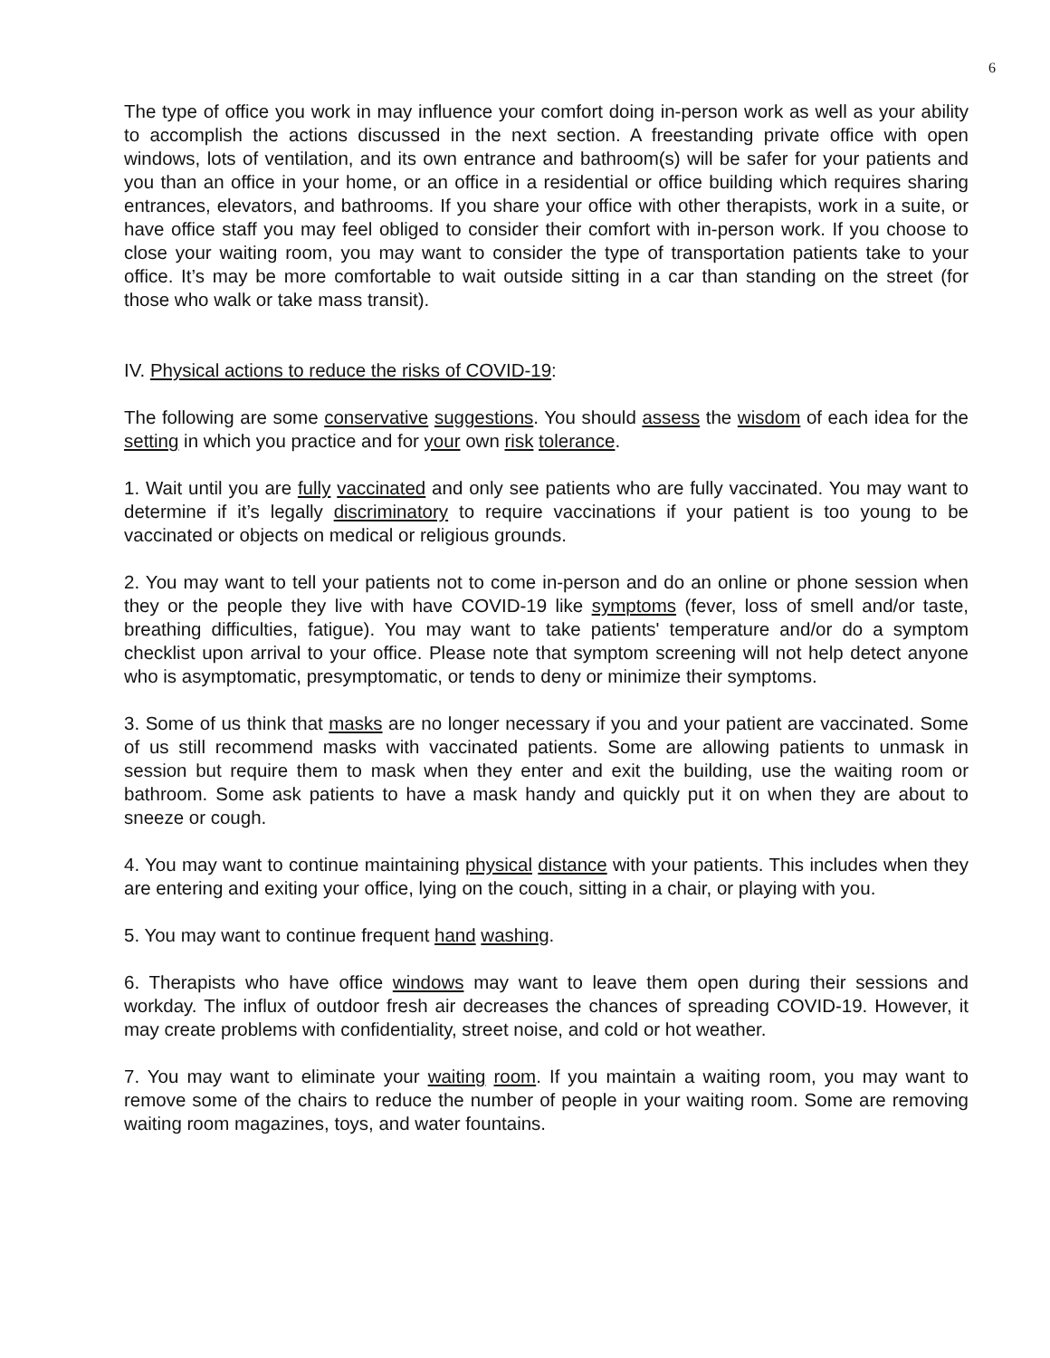6
The type of office you work in may influence your comfort doing in-person work as well as your ability to accomplish the actions discussed in the next section. A freestanding private office with open windows, lots of ventilation, and its own entrance and bathroom(s) will be safer for your patients and you than an office in your home, or an office in a residential or office building which requires sharing entrances, elevators, and bathrooms. If you share your office with other therapists, work in a suite, or have office staff you may feel obliged to consider their comfort with in-person work. If you choose to close your waiting room, you may want to consider the type of transportation patients take to your office. It’s may be more comfortable to wait outside sitting in a car than standing on the street (for those who walk or take mass transit).
IV. Physical actions to reduce the risks of COVID-19:
The following are some conservative suggestions. You should assess the wisdom of each idea for the setting in which you practice and for your own risk tolerance.
1. Wait until you are fully vaccinated and only see patients who are fully vaccinated. You may want to determine if it’s legally discriminatory to require vaccinations if your patient is too young to be vaccinated or objects on medical or religious grounds.
2. You may want to tell your patients not to come in-person and do an online or phone session when they or the people they live with have COVID-19 like symptoms (fever, loss of smell and/or taste, breathing difficulties, fatigue). You may want to take patients' temperature and/or do a symptom checklist upon arrival to your office. Please note that symptom screening will not help detect anyone who is asymptomatic, presymptomatic, or tends to deny or minimize their symptoms.
3. Some of us think that masks are no longer necessary if you and your patient are vaccinated. Some of us still recommend masks with vaccinated patients. Some are allowing patients to unmask in session but require them to mask when they enter and exit the building, use the waiting room or bathroom. Some ask patients to have a mask handy and quickly put it on when they are about to sneeze or cough.
4. You may want to continue maintaining physical distance with your patients. This includes when they are entering and exiting your office, lying on the couch, sitting in a chair, or playing with you.
5. You may want to continue frequent hand washing.
6. Therapists who have office windows may want to leave them open during their sessions and workday. The influx of outdoor fresh air decreases the chances of spreading COVID-19. However, it may create problems with confidentiality, street noise, and cold or hot weather.
7. You may want to eliminate your waiting room. If you maintain a waiting room, you may want to remove some of the chairs to reduce the number of people in your waiting room. Some are removing waiting room magazines, toys, and water fountains.